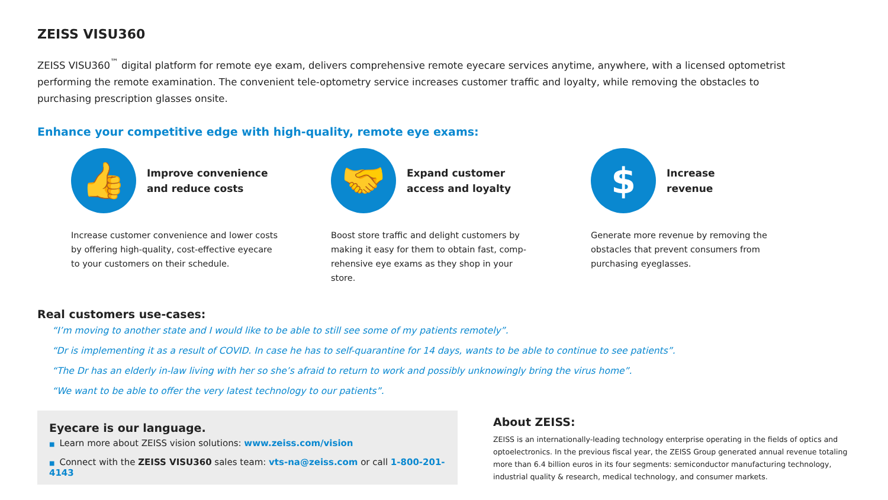ZEISS VISU360
ZEISS VISU360<sup>™</sup> digital platform for remote eye exam, delivers comprehensive remote eyecare services anytime, anywhere, with a licensed optometrist performing the remote examination. The convenient tele-optometry service increases customer traffic and loyalty, while removing the obstacles to purchasing prescription glasses onsite.
Enhance your competitive edge with high-quality, remote eye exams:
👍
Improve convenience
and reduce costs
Increase customer convenience and lower costs by offering high-quality, cost-effective eyecare to your customers on their schedule.
🤝
Expand customer
access and loyalty
Boost store traffic and delight customers by making it easy for them to obtain fast, comp-rehensive eye exams as they shop in your store.
$
Increase
revenue
Generate more revenue by removing the obstacles that prevent consumers from purchasing eyeglasses.
Real customers use-cases:
“I’m moving to another state and I would like to be able to still see some of my patients remotely”.
“Dr is implementing it as a result of COVID. In case he has to self-quarantine for 14 days, wants to be able to continue to see patients”.
“The Dr has an elderly in-law living with her so she’s afraid to return to work and possibly unknowingly bring the virus home”.
“We want to be able to offer the very latest technology to our patients”.
Eyecare is our language.
■ Learn more about ZEISS vision solutions: www.zeiss.com/vision
■ Connect with the ZEISS VISU360 sales team: vts-na@zeiss.com or call 1-800-201-4143
About ZEISS:
ZEISS is an internationally-leading technology enterprise operating in the fields of optics and optoelectronics. In the previous fiscal year, the ZEISS Group generated annual revenue totaling more than 6.4 billion euros in its four segments: semiconductor manufacturing technology, industrial quality & research, medical technology, and consumer markets.